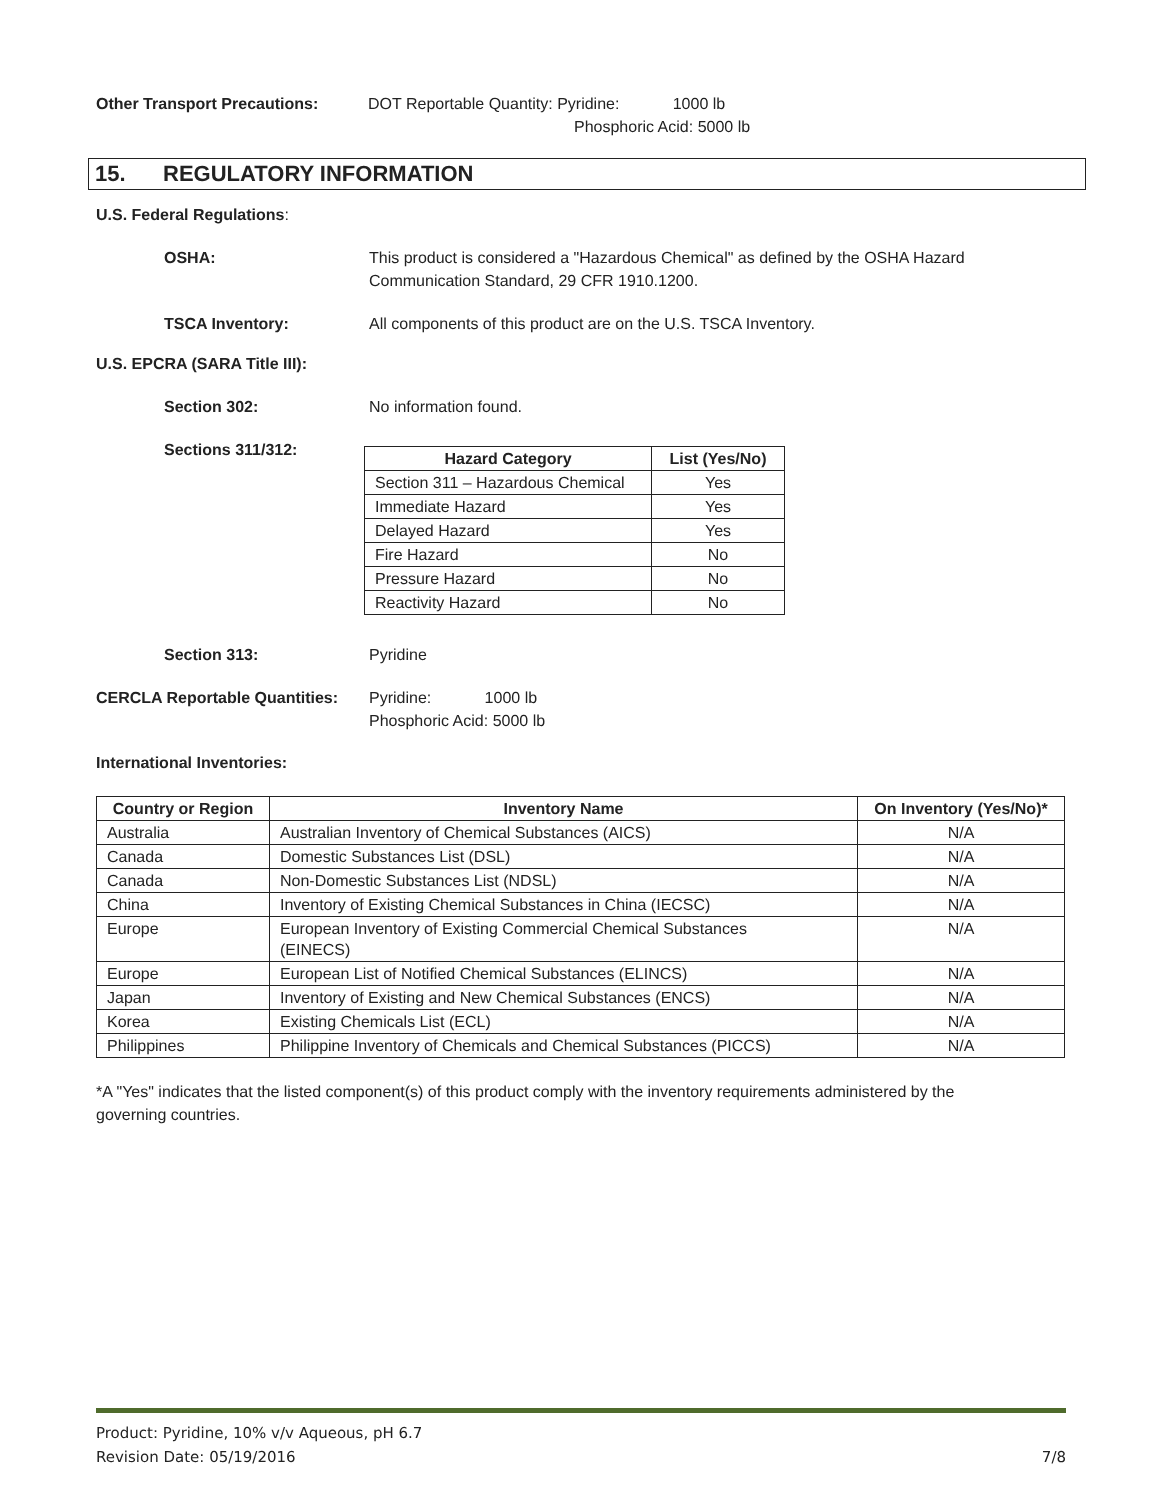Other Transport Precautions: DOT Reportable Quantity: Pyridine: 1000 lb
Phosphoric Acid: 5000 lb
15. REGULATORY INFORMATION
U.S. Federal Regulations:
OSHA: This product is considered a "Hazardous Chemical" as defined by the OSHA Hazard
Communication Standard, 29 CFR 1910.1200.
TSCA Inventory: All components of this product are on the U.S. TSCA Inventory.
U.S. EPCRA (SARA Title III):
Section 302: No information found.
Sections 311/312:
| Hazard Category | List (Yes/No) |
| --- | --- |
| Section 311 – Hazardous Chemical | Yes |
| Immediate Hazard | Yes |
| Delayed Hazard | Yes |
| Fire Hazard | No |
| Pressure Hazard | No |
| Reactivity Hazard | No |
Section 313: Pyridine
CERCLA Reportable Quantities:
Pyridine: 1000 lb
Phosphoric Acid: 5000 lb
International Inventories:
| Country or Region | Inventory Name | On Inventory (Yes/No)* |
| --- | --- | --- |
| Australia | Australian Inventory of Chemical Substances (AICS) | N/A |
| Canada | Domestic Substances List (DSL) | N/A |
| Canada | Non-Domestic Substances List (NDSL) | N/A |
| China | Inventory of Existing Chemical Substances in China (IECSC) | N/A |
| Europe | European Inventory of Existing Commercial Chemical Substances (EINECS) | N/A |
| Europe | European List of Notified Chemical Substances (ELINCS) | N/A |
| Japan | Inventory of Existing and New Chemical Substances (ENCS) | N/A |
| Korea | Existing Chemicals List (ECL) | N/A |
| Philippines | Philippine Inventory of Chemicals and Chemical Substances (PICCS) | N/A |
*A "Yes" indicates that the listed component(s) of this product comply with the inventory requirements administered by the
governing countries.
Product: Pyridine, 10% v/v Aqueous, pH 6.7
Revision Date: 05/19/2016 7/8